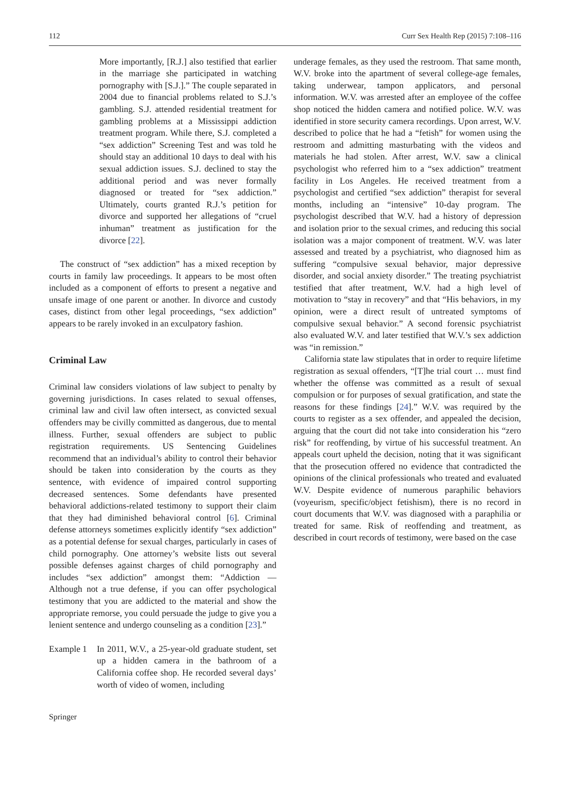112 Curr Sex Health Rep (2015) 7:108–116
More importantly, [R.J.] also testified that earlier in the marriage she participated in watching pornography with [S.J.].” The couple separated in 2004 due to financial problems related to S.J.’s gambling. S.J. attended residential treatment for gambling problems at a Mississippi addiction treatment program. While there, S.J. completed a “sex addiction” Screening Test and was told he should stay an additional 10 days to deal with his sexual addiction issues. S.J. declined to stay the additional period and was never formally diagnosed or treated for “sex addiction.” Ultimately, courts granted R.J.’s petition for divorce and supported her allegations of “cruel inhuman” treatment as justification for the divorce [22].
The construct of “sex addiction” has a mixed reception by courts in family law proceedings. It appears to be most often included as a component of efforts to present a negative and unsafe image of one parent or another. In divorce and custody cases, distinct from other legal proceedings, “sex addiction” appears to be rarely invoked in an exculpatory fashion.
Criminal Law
Criminal law considers violations of law subject to penalty by governing jurisdictions. In cases related to sexual offenses, criminal law and civil law often intersect, as convicted sexual offenders may be civilly committed as dangerous, due to mental illness. Further, sexual offenders are subject to public registration requirements. US Sentencing Guidelines recommend that an individual’s ability to control their behavior should be taken into consideration by the courts as they sentence, with evidence of impaired control supporting decreased sentences. Some defendants have presented behavioral addictions-related testimony to support their claim that they had diminished behavioral control [6]. Criminal defense attorneys sometimes explicitly identify “sex addiction” as a potential defense for sexual charges, particularly in cases of child pornography. One attorney’s website lists out several possible defenses against charges of child pornography and includes “sex addiction” amongst them: “Addiction — Although not a true defense, if you can offer psychological testimony that you are addicted to the material and show the appropriate remorse, you could persuade the judge to give you a lenient sentence and undergo counseling as a condition [23].”
Example 1 In 2011, W.V., a 25-year-old graduate student, set up a hidden camera in the bathroom of a California coffee shop. He recorded several days’ worth of video of women, including
underage females, as they used the restroom. That same month, W.V. broke into the apartment of several college-age females, taking underwear, tampon applicators, and personal information. W.V. was arrested after an employee of the coffee shop noticed the hidden camera and notified police. W.V. was identified in store security camera recordings. Upon arrest, W.V. described to police that he had a “fetish” for women using the restroom and admitting masturbating with the videos and materials he had stolen. After arrest, W.V. saw a clinical psychologist who referred him to a “sex addiction” treatment facility in Los Angeles. He received treatment from a psychologist and certified “sex addiction” therapist for several months, including an “intensive” 10-day program. The psychologist described that W.V. had a history of depression and isolation prior to the sexual crimes, and reducing this social isolation was a major component of treatment. W.V. was later assessed and treated by a psychiatrist, who diagnosed him as suffering “compulsive sexual behavior, major depressive disorder, and social anxiety disorder.” The treating psychiatrist testified that after treatment, W.V. had a high level of motivation to “stay in recovery” and that “His behaviors, in my opinion, were a direct result of untreated symptoms of compulsive sexual behavior.” A second forensic psychiatrist also evaluated W.V. and later testified that W.V.’s sex addiction was “in remission.”
California state law stipulates that in order to require lifetime registration as sexual offenders, “[T]he trial court … must find whether the offense was committed as a result of sexual compulsion or for purposes of sexual gratification, and state the reasons for these findings [24].” W.V. was required by the courts to register as a sex offender, and appealed the decision, arguing that the court did not take into consideration his “zero risk” for reoffending, by virtue of his successful treatment. An appeals court upheld the decision, noting that it was significant that the prosecution offered no evidence that contradicted the opinions of the clinical professionals who treated and evaluated W.V. Despite evidence of numerous paraphilic behaviors (voyeurism, specific/object fetishism), there is no record in court documents that W.V. was diagnosed with a paraphilia or treated for same. Risk of reoffending and treatment, as described in court records of testimony, were based on the case
Springer